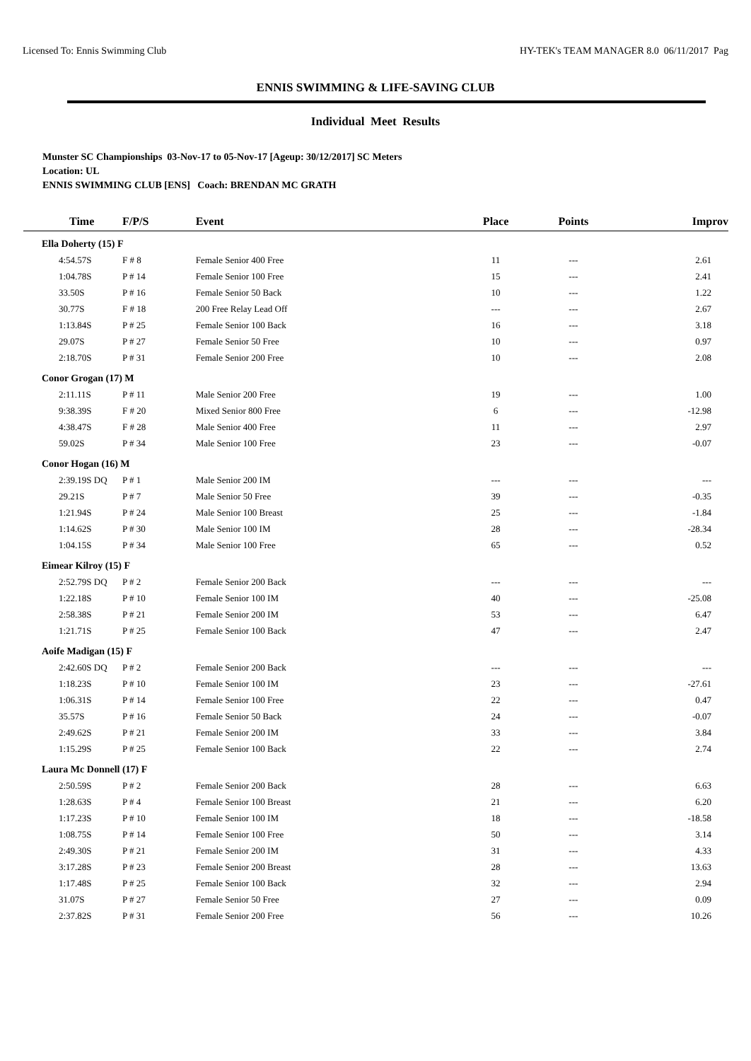Licensed To: Ennis Swimming Club HY-TEK's TEAM MANAGER 8.0 06/11/2017 Pag
ENNIS SWIMMING & LIFE-SAVING CLUB
Individual Meet Results
Munster SC Championships 03-Nov-17 to 05-Nov-17 [Ageup: 30/12/2017] SC Meters
Location: UL
ENNIS SWIMMING CLUB [ENS] Coach: BRENDAN MC GRATH
| Time | F/P/S | Event | Place | Points | Improv |
| --- | --- | --- | --- | --- | --- |
| Ella Doherty (15) F | | | | | |
| 4:54.57S | F # 8 | Female Senior 400 Free | 11 | --- | 2.61 |
| 1:04.78S | P # 14 | Female Senior 100 Free | 15 | --- | 2.41 |
| 33.50S | P # 16 | Female Senior 50 Back | 10 | --- | 1.22 |
| 30.77S | F # 18 | 200 Free Relay Lead Off | --- | --- | 2.67 |
| 1:13.84S | P # 25 | Female Senior 100 Back | 16 | --- | 3.18 |
| 29.07S | P # 27 | Female Senior 50 Free | 10 | --- | 0.97 |
| 2:18.70S | P # 31 | Female Senior 200 Free | 10 | --- | 2.08 |
| Conor Grogan (17) M | | | | | |
| 2:11.11S | P # 11 | Male Senior 200 Free | 19 | --- | 1.00 |
| 9:38.39S | F # 20 | Mixed Senior 800 Free | 6 | --- | -12.98 |
| 4:38.47S | F # 28 | Male Senior 400 Free | 11 | --- | 2.97 |
| 59.02S | P # 34 | Male Senior 100 Free | 23 | --- | -0.07 |
| Conor Hogan (16) M | | | | | |
| 2:39.19S DQ | P # 1 | Male Senior 200 IM | --- | --- | --- |
| 29.21S | P # 7 | Male Senior 50 Free | 39 | --- | -0.35 |
| 1:21.94S | P # 24 | Male Senior 100 Breast | 25 | --- | -1.84 |
| 1:14.62S | P # 30 | Male Senior 100 IM | 28 | --- | -28.34 |
| 1:04.15S | P # 34 | Male Senior 100 Free | 65 | --- | 0.52 |
| Eimear Kilroy (15) F | | | | | |
| 2:52.79S DQ | P # 2 | Female Senior 200 Back | --- | --- | --- |
| 1:22.18S | P # 10 | Female Senior 100 IM | 40 | --- | -25.08 |
| 2:58.38S | P # 21 | Female Senior 200 IM | 53 | --- | 6.47 |
| 1:21.71S | P # 25 | Female Senior 100 Back | 47 | --- | 2.47 |
| Aoife Madigan (15) F | | | | | |
| 2:42.60S DQ | P # 2 | Female Senior 200 Back | --- | --- | --- |
| 1:18.23S | P # 10 | Female Senior 100 IM | 23 | --- | -27.61 |
| 1:06.31S | P # 14 | Female Senior 100 Free | 22 | --- | 0.47 |
| 35.57S | P # 16 | Female Senior 50 Back | 24 | --- | -0.07 |
| 2:49.62S | P # 21 | Female Senior 200 IM | 33 | --- | 3.84 |
| 1:15.29S | P # 25 | Female Senior 100 Back | 22 | --- | 2.74 |
| Laura Mc Donnell (17) F | | | | | |
| 2:50.59S | P # 2 | Female Senior 200 Back | 28 | --- | 6.63 |
| 1:28.63S | P # 4 | Female Senior 100 Breast | 21 | --- | 6.20 |
| 1:17.23S | P # 10 | Female Senior 100 IM | 18 | --- | -18.58 |
| 1:08.75S | P # 14 | Female Senior 100 Free | 50 | --- | 3.14 |
| 2:49.30S | P # 21 | Female Senior 200 IM | 31 | --- | 4.33 |
| 3:17.28S | P # 23 | Female Senior 200 Breast | 28 | --- | 13.63 |
| 1:17.48S | P # 25 | Female Senior 100 Back | 32 | --- | 2.94 |
| 31.07S | P # 27 | Female Senior 50 Free | 27 | --- | 0.09 |
| 2:37.82S | P # 31 | Female Senior 200 Free | 56 | --- | 10.26 |